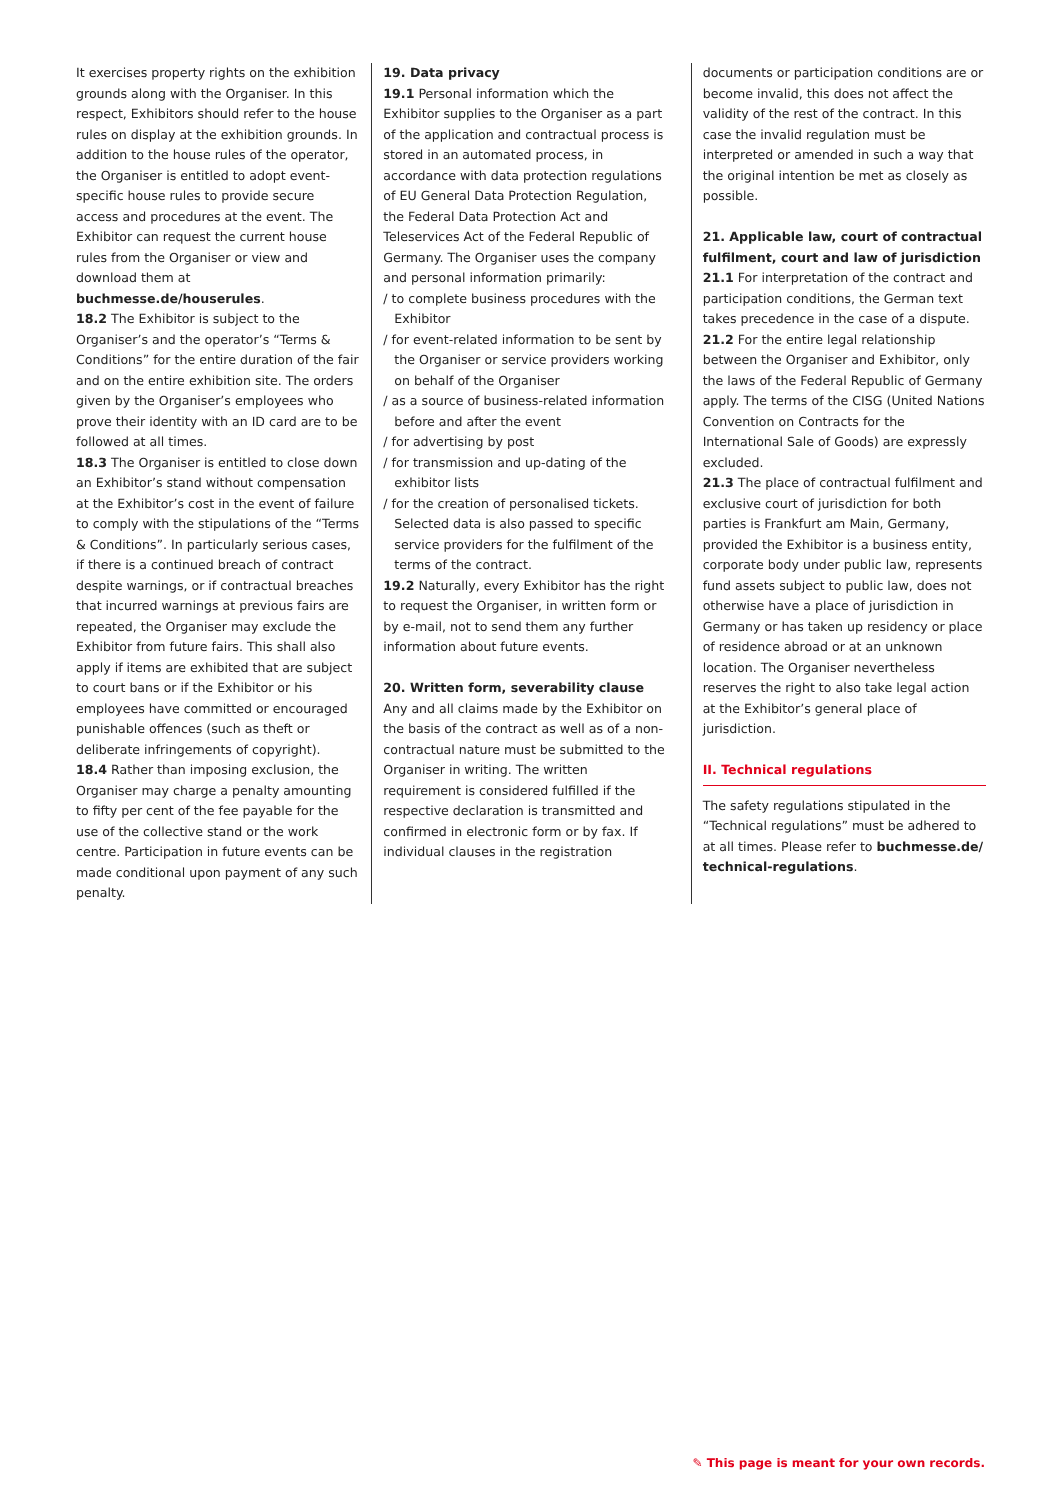It exercises property rights on the exhibition grounds along with the Organiser. In this respect, Exhibitors should refer to the house rules on display at the exhibition grounds. In addition to the house rules of the operator, the Organiser is entitled to adopt event-specific house rules to provide secure access and procedures at the event. The Exhibitor can request the current house rules from the Organiser or view and download them at buchmesse.de/houserules.
18.2 The Exhibitor is subject to the Organiser’s and the operator’s “Terms & Conditions” for the entire duration of the fair and on the entire exhibition site. The orders given by the Organiser’s employees who prove their identity with an ID card are to be followed at all times.
18.3 The Organiser is entitled to close down an Exhibitor’s stand without compensation at the Exhibitor’s cost in the event of failure to comply with the stipulations of the “Terms & Conditions”. In particularly serious cases, if there is a continued breach of contract despite warnings, or if contractual breaches that incurred warnings at previous fairs are repeated, the Organiser may exclude the Exhibitor from future fairs. This shall also apply if items are exhibited that are subject to court bans or if the Exhibitor or his employees have committed or encouraged punishable offences (such as theft or deliberate infringements of copyright).
18.4 Rather than imposing exclusion, the Organiser may charge a penalty amounting to fifty per cent of the fee payable for the use of the collective stand or the work centre. Participation in future events can be made conditional upon payment of any such penalty.
19. Data privacy
19.1 Personal information which the Exhibitor supplies to the Organiser as a part of the application and contractual process is stored in an automated process, in accordance with data protection regulations of EU General Data Protection Regulation, the Federal Data Protection Act and Teleservices Act of the Federal Republic of Germany. The Organiser uses the company and personal information primarily:
/ to complete business procedures with the Exhibitor
/ for event-related information to be sent by the Organiser or service providers working on behalf of the Organiser
/ as a source of business-related information before and after the event
/ for advertising by post
/ for transmission and up-dating of the exhibitor lists
/ for the creation of personalised tickets. Selected data is also passed to specific service providers for the fulfilment of the terms of the contract.
19.2 Naturally, every Exhibitor has the right to request the Organiser, in written form or by e-mail, not to send them any further information about future events.
20. Written form, severability clause
Any and all claims made by the Exhibitor on the basis of the contract as well as of a non-contractual nature must be submitted to the Organiser in writing. The written requirement is considered fulfilled if the respective declaration is transmitted and confirmed in electronic form or by fax. If individual clauses in the registration
documents or participation conditions are or become invalid, this does not affect the validity of the rest of the contract. In this case the invalid regulation must be interpreted or amended in such a way that the original intention be met as closely as possible.
21. Applicable law, court of contractual fulfilment, court and law of jurisdiction
21.1 For interpretation of the contract and participation conditions, the German text takes precedence in the case of a dispute.
21.2 For the entire legal relationship between the Organiser and Exhibitor, only the laws of the Federal Republic of Germany apply. The terms of the CISG (United Nations Convention on Contracts for the International Sale of Goods) are expressly excluded.
21.3 The place of contractual fulfilment and exclusive court of jurisdiction for both parties is Frankfurt am Main, Germany, provided the Exhibitor is a business entity, corporate body under public law, represents fund assets subject to public law, does not otherwise have a place of jurisdiction in Germany or has taken up residency or place of residence abroad or at an unknown location. The Organiser nevertheless reserves the right to also take legal action at the Exhibitor’s general place of jurisdiction.
II. Technical regulations
The safety regulations stipulated in the “Technical regulations” must be adhered to at all times. Please refer to buchmesse.de/ technical-regulations.
✎ This page is meant for your own records.